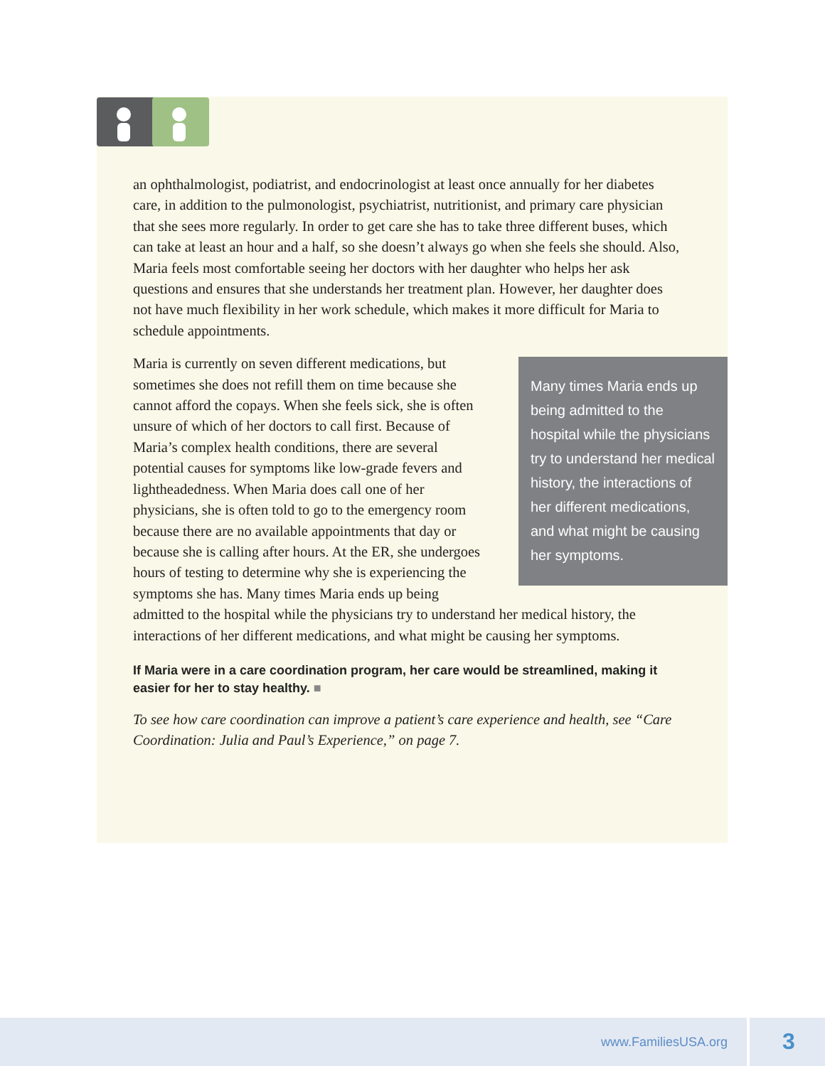an ophthalmologist, podiatrist, and endocrinologist at least once annually for her diabetes care, in addition to the pulmonologist, psychiatrist, nutritionist, and primary care physician that she sees more regularly. In order to get care she has to take three different buses, which can take at least an hour and a half, so she doesn’t always go when she feels she should. Also, Maria feels most comfortable seeing her doctors with her daughter who helps her ask questions and ensures that she understands her treatment plan. However, her daughter does not have much flexibility in her work schedule, which makes it more difficult for Maria to schedule appointments.
Many times Maria ends up being admitted to the hospital while the physicians try to understand her medical history, the interactions of her different medications, and what might be causing her symptoms.
Maria is currently on seven different medications, but sometimes she does not refill them on time because she cannot afford the copays. When she feels sick, she is often unsure of which of her doctors to call first. Because of Maria’s complex health conditions, there are several potential causes for symptoms like low-grade fevers and lightheadedness. When Maria does call one of her physicians, she is often told to go to the emergency room because there are no available appointments that day or because she is calling after hours. At the ER, she undergoes hours of testing to determine why she is experiencing the symptoms she has. Many times Maria ends up being admitted to the hospital while the physicians try to understand her medical history, the interactions of her different medications, and what might be causing her symptoms.
If Maria were in a care coordination program, her care would be streamlined, making it easier for her to stay healthy. ■
To see how care coordination can improve a patient’s care experience and health, see “Care Coordination: Julia and Paul’s Experience,” on page 7.
www.FamiliesUSA.org 3